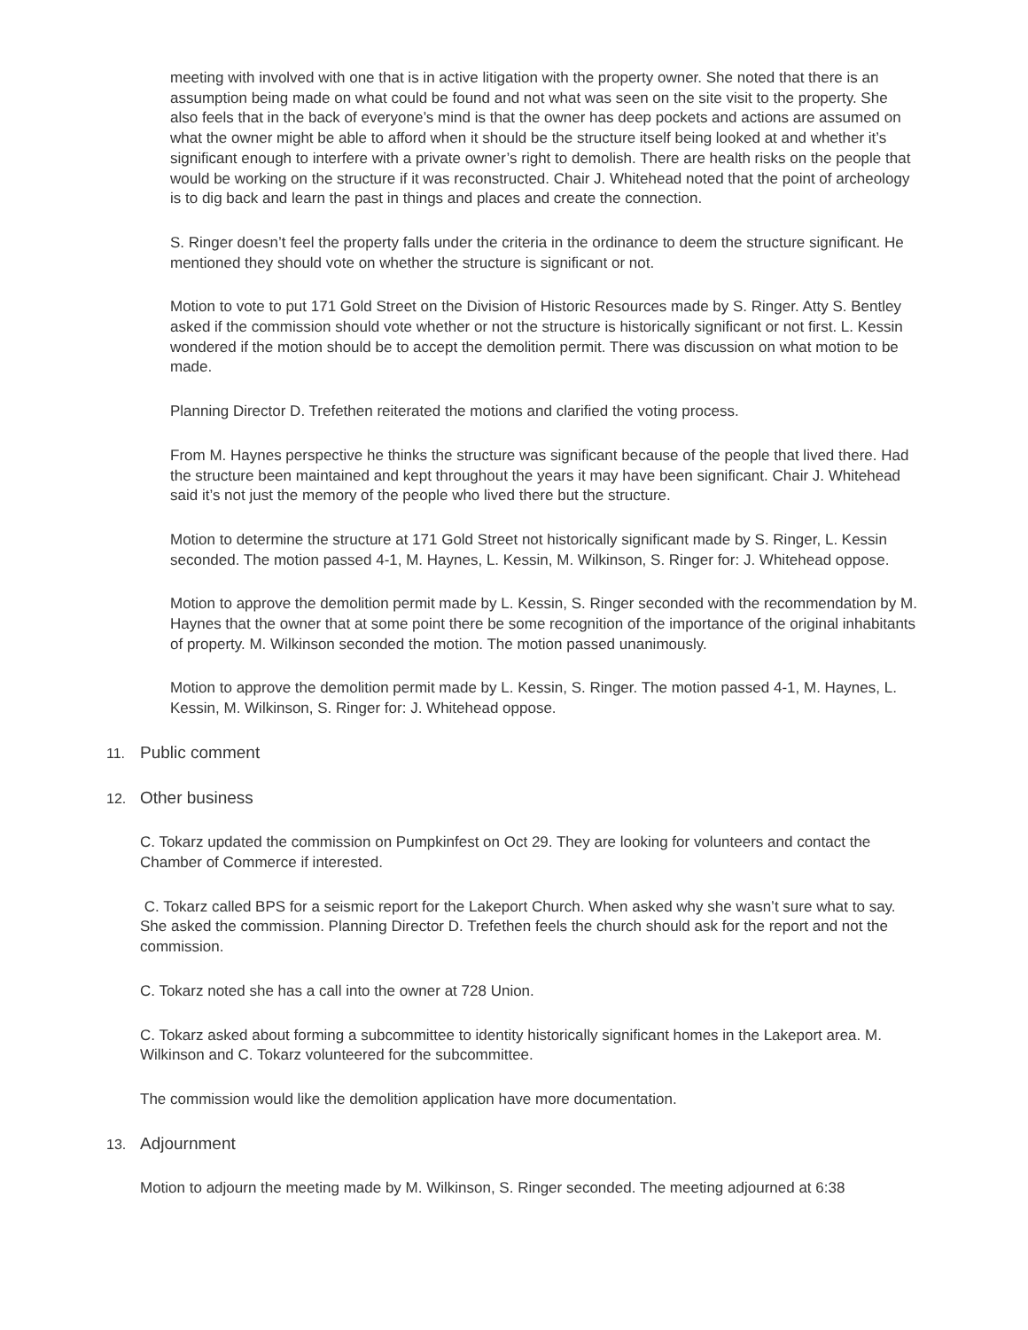meeting with involved with one that is in active litigation with the property owner. She noted that there is an assumption being made on what could be found and not what was seen on the site visit to the property. She also feels that in the back of everyone’s mind is that the owner has deep pockets and actions are assumed on what the owner might be able to afford when it should be the structure itself being looked at and whether it’s significant enough to interfere with a private owner’s right to demolish. There are health risks on the people that would be working on the structure if it was reconstructed. Chair J. Whitehead noted that the point of archeology is to dig back and learn the past in things and places and create the connection.
S. Ringer doesn’t feel the property falls under the criteria in the ordinance to deem the structure significant. He mentioned they should vote on whether the structure is significant or not.
Motion to vote to put 171 Gold Street on the Division of Historic Resources made by S. Ringer. Atty S. Bentley asked if the commission should vote whether or not the structure is historically significant or not first. L. Kessin wondered if the motion should be to accept the demolition permit. There was discussion on what motion to be made.
Planning Director D. Trefethen reiterated the motions and clarified the voting process.
From M. Haynes perspective he thinks the structure was significant because of the people that lived there. Had the structure been maintained and kept throughout the years it may have been significant. Chair J. Whitehead said it’s not just the memory of the people who lived there but the structure.
Motion to determine the structure at 171 Gold Street not historically significant made by S. Ringer, L. Kessin seconded. The motion passed 4-1, M. Haynes, L. Kessin, M. Wilkinson, S. Ringer for: J. Whitehead oppose.
Motion to approve the demolition permit made by L. Kessin, S. Ringer seconded with the recommendation by M. Haynes that the owner that at some point there be some recognition of the importance of the original inhabitants of property. M. Wilkinson seconded the motion. The motion passed unanimously.
Motion to approve the demolition permit made by L. Kessin, S. Ringer. The motion passed 4-1, M. Haynes, L. Kessin, M. Wilkinson, S. Ringer for: J. Whitehead oppose.
11. Public comment
12. Other business
C. Tokarz updated the commission on Pumpkinfest on Oct 29. They are looking for volunteers and contact the Chamber of Commerce if interested.
C. Tokarz called BPS for a seismic report for the Lakeport Church. When asked why she wasn’t sure what to say. She asked the commission. Planning Director D. Trefethen feels the church should ask for the report and not the commission.
C. Tokarz noted she has a call into the owner at 728 Union.
C. Tokarz asked about forming a subcommittee to identity historically significant homes in the Lakeport area. M. Wilkinson and C. Tokarz volunteered for the subcommittee.
The commission would like the demolition application have more documentation.
13. Adjournment
Motion to adjourn the meeting made by M. Wilkinson, S. Ringer seconded. The meeting adjourned at 6:38